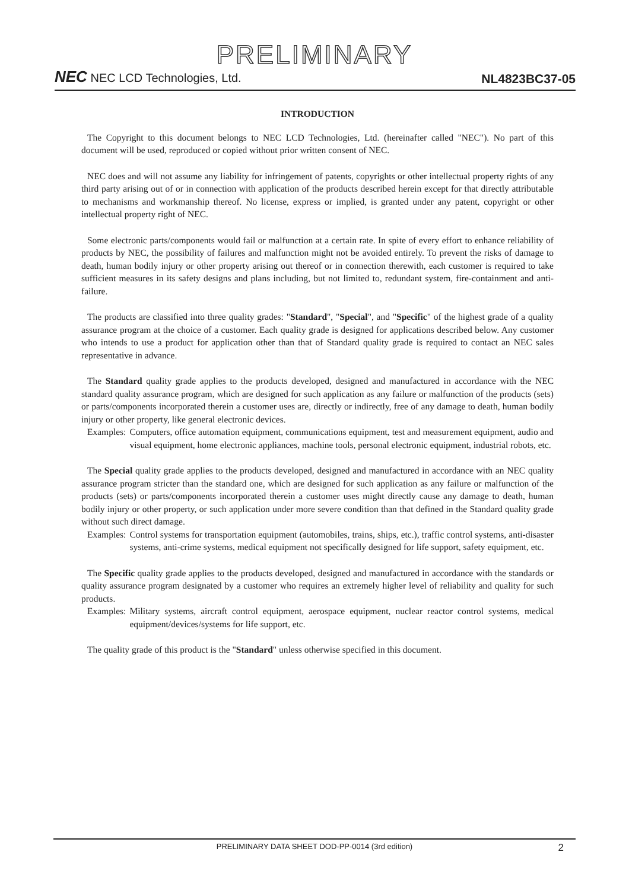PRELIMINARY
NEC NEC LCD Technologies, Ltd.
NL4823BC37-05
INTRODUCTION
The Copyright to this document belongs to NEC LCD Technologies, Ltd. (hereinafter called "NEC"). No part of this document will be used, reproduced or copied without prior written consent of NEC.
NEC does and will not assume any liability for infringement of patents, copyrights or other intellectual property rights of any third party arising out of or in connection with application of the products described herein except for that directly attributable to mechanisms and workmanship thereof. No license, express or implied, is granted under any patent, copyright or other intellectual property right of NEC.
Some electronic parts/components would fail or malfunction at a certain rate. In spite of every effort to enhance reliability of products by NEC, the possibility of failures and malfunction might not be avoided entirely. To prevent the risks of damage to death, human bodily injury or other property arising out thereof or in connection therewith, each customer is required to take sufficient measures in its safety designs and plans including, but not limited to, redundant system, fire-containment and anti-failure.
The products are classified into three quality grades: "Standard", "Special", and "Specific" of the highest grade of a quality assurance program at the choice of a customer. Each quality grade is designed for applications described below. Any customer who intends to use a product for application other than that of Standard quality grade is required to contact an NEC sales representative in advance.
The Standard quality grade applies to the products developed, designed and manufactured in accordance with the NEC standard quality assurance program, which are designed for such application as any failure or malfunction of the products (sets) or parts/components incorporated therein a customer uses are, directly or indirectly, free of any damage to death, human bodily injury or other property, like general electronic devices.
Examples: Computers, office automation equipment, communications equipment, test and measurement equipment, audio and visual equipment, home electronic appliances, machine tools, personal electronic equipment, industrial robots, etc.
The Special quality grade applies to the products developed, designed and manufactured in accordance with an NEC quality assurance program stricter than the standard one, which are designed for such application as any failure or malfunction of the products (sets) or parts/components incorporated therein a customer uses might directly cause any damage to death, human bodily injury or other property, or such application under more severe condition than that defined in the Standard quality grade without such direct damage.
Examples: Control systems for transportation equipment (automobiles, trains, ships, etc.), traffic control systems, anti-disaster systems, anti-crime systems, medical equipment not specifically designed for life support, safety equipment, etc.
The Specific quality grade applies to the products developed, designed and manufactured in accordance with the standards or quality assurance program designated by a customer who requires an extremely higher level of reliability and quality for such products.
Examples: Military systems, aircraft control equipment, aerospace equipment, nuclear reactor control systems, medical equipment/devices/systems for life support, etc.
The quality grade of this product is the "Standard" unless otherwise specified in this document.
PRELIMINARY DATA SHEET DOD-PP-0014 (3rd edition) 2